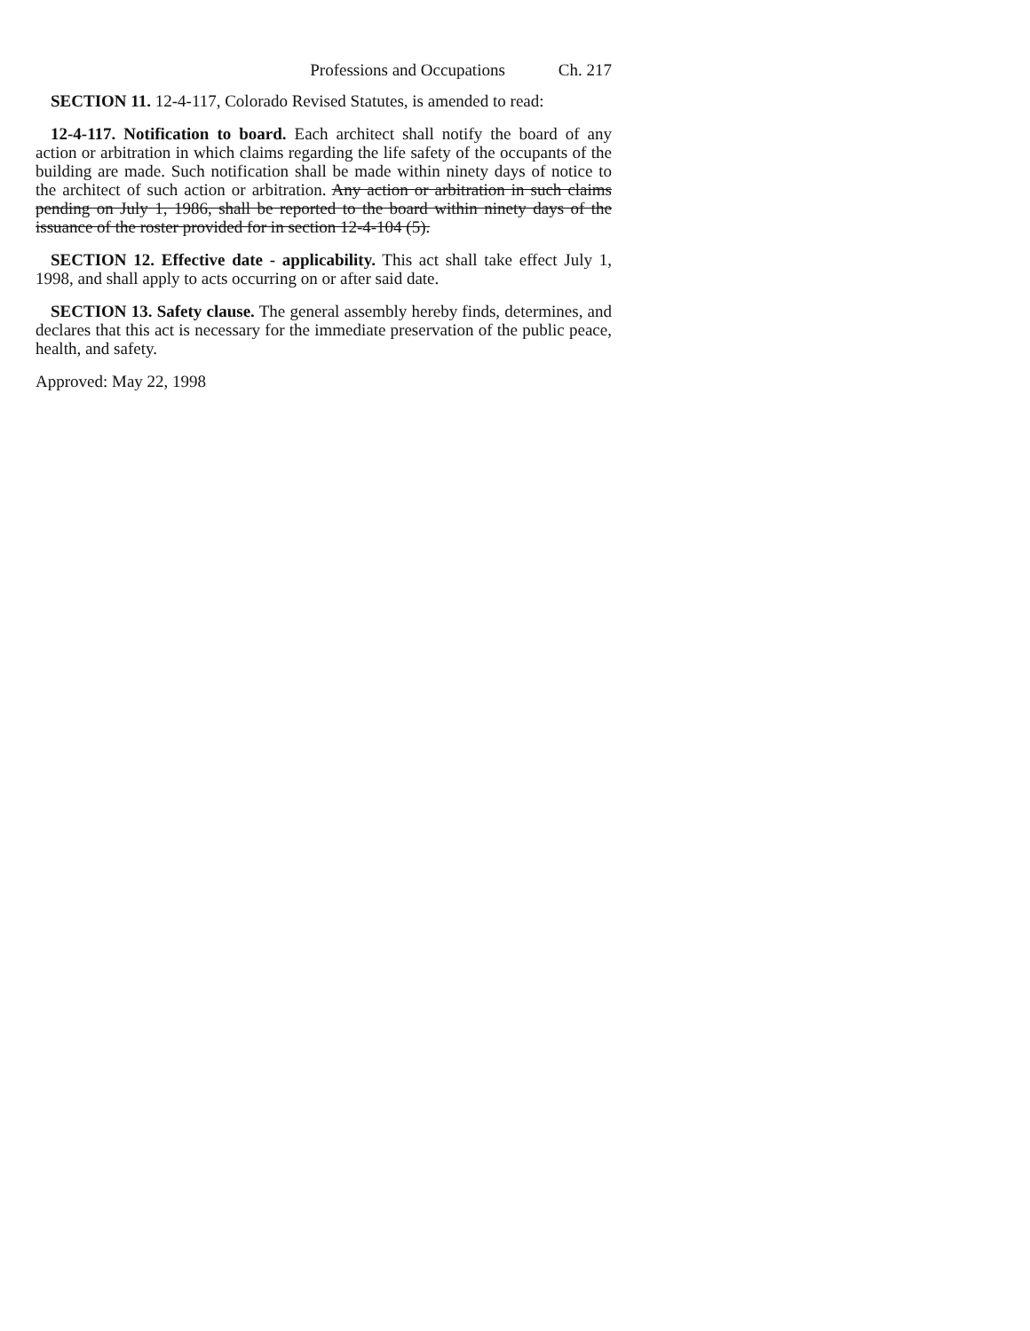Professions and Occupations Ch. 217
SECTION 11. 12-4-117, Colorado Revised Statutes, is amended to read:
12-4-117. Notification to board. Each architect shall notify the board of any action or arbitration in which claims regarding the life safety of the occupants of the building are made. Such notification shall be made within ninety days of notice to the architect of such action or arbitration. Any action or arbitration in such claims pending on July 1, 1986, shall be reported to the board within ninety days of the issuance of the roster provided for in section 12-4-104 (5).
SECTION 12. Effective date - applicability. This act shall take effect July 1, 1998, and shall apply to acts occurring on or after said date.
SECTION 13. Safety clause. The general assembly hereby finds, determines, and declares that this act is necessary for the immediate preservation of the public peace, health, and safety.
Approved: May 22, 1998